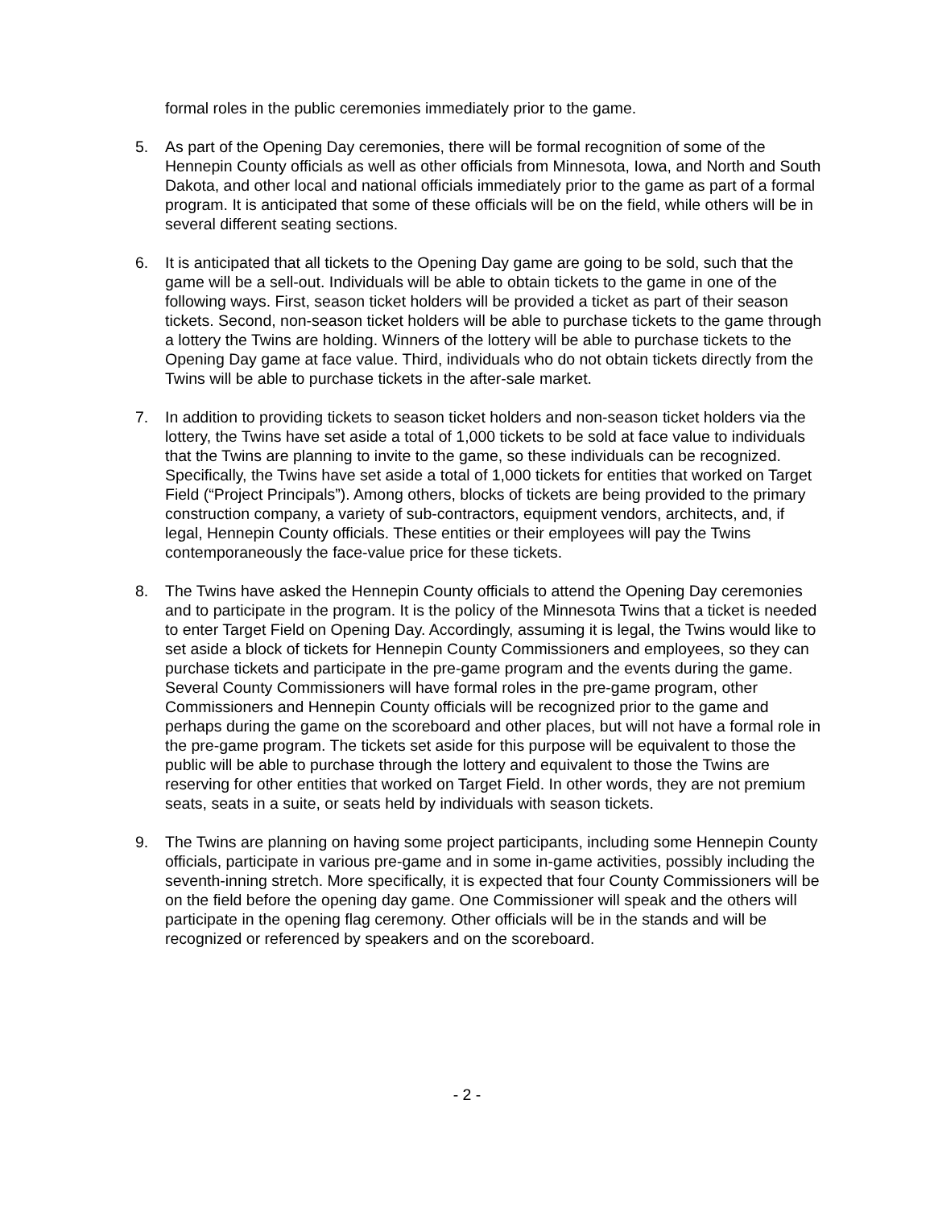formal roles in the public ceremonies immediately prior to the game.
5. As part of the Opening Day ceremonies, there will be formal recognition of some of the Hennepin County officials as well as other officials from Minnesota, Iowa, and North and South Dakota, and other local and national officials immediately prior to the game as part of a formal program. It is anticipated that some of these officials will be on the field, while others will be in several different seating sections.
6. It is anticipated that all tickets to the Opening Day game are going to be sold, such that the game will be a sell-out. Individuals will be able to obtain tickets to the game in one of the following ways. First, season ticket holders will be provided a ticket as part of their season tickets. Second, non-season ticket holders will be able to purchase tickets to the game through a lottery the Twins are holding. Winners of the lottery will be able to purchase tickets to the Opening Day game at face value. Third, individuals who do not obtain tickets directly from the Twins will be able to purchase tickets in the after-sale market.
7. In addition to providing tickets to season ticket holders and non-season ticket holders via the lottery, the Twins have set aside a total of 1,000 tickets to be sold at face value to individuals that the Twins are planning to invite to the game, so these individuals can be recognized. Specifically, the Twins have set aside a total of 1,000 tickets for entities that worked on Target Field (“Project Principals”). Among others, blocks of tickets are being provided to the primary construction company, a variety of sub-contractors, equipment vendors, architects, and, if legal, Hennepin County officials. These entities or their employees will pay the Twins contemporaneously the face-value price for these tickets.
8. The Twins have asked the Hennepin County officials to attend the Opening Day ceremonies and to participate in the program. It is the policy of the Minnesota Twins that a ticket is needed to enter Target Field on Opening Day. Accordingly, assuming it is legal, the Twins would like to set aside a block of tickets for Hennepin County Commissioners and employees, so they can purchase tickets and participate in the pre-game program and the events during the game. Several County Commissioners will have formal roles in the pre-game program, other Commissioners and Hennepin County officials will be recognized prior to the game and perhaps during the game on the scoreboard and other places, but will not have a formal role in the pre-game program. The tickets set aside for this purpose will be equivalent to those the public will be able to purchase through the lottery and equivalent to those the Twins are reserving for other entities that worked on Target Field. In other words, they are not premium seats, seats in a suite, or seats held by individuals with season tickets.
9. The Twins are planning on having some project participants, including some Hennepin County officials, participate in various pre-game and in some in-game activities, possibly including the seventh-inning stretch. More specifically, it is expected that four County Commissioners will be on the field before the opening day game. One Commissioner will speak and the others will participate in the opening flag ceremony. Other officials will be in the stands and will be recognized or referenced by speakers and on the scoreboard.
- 2 -